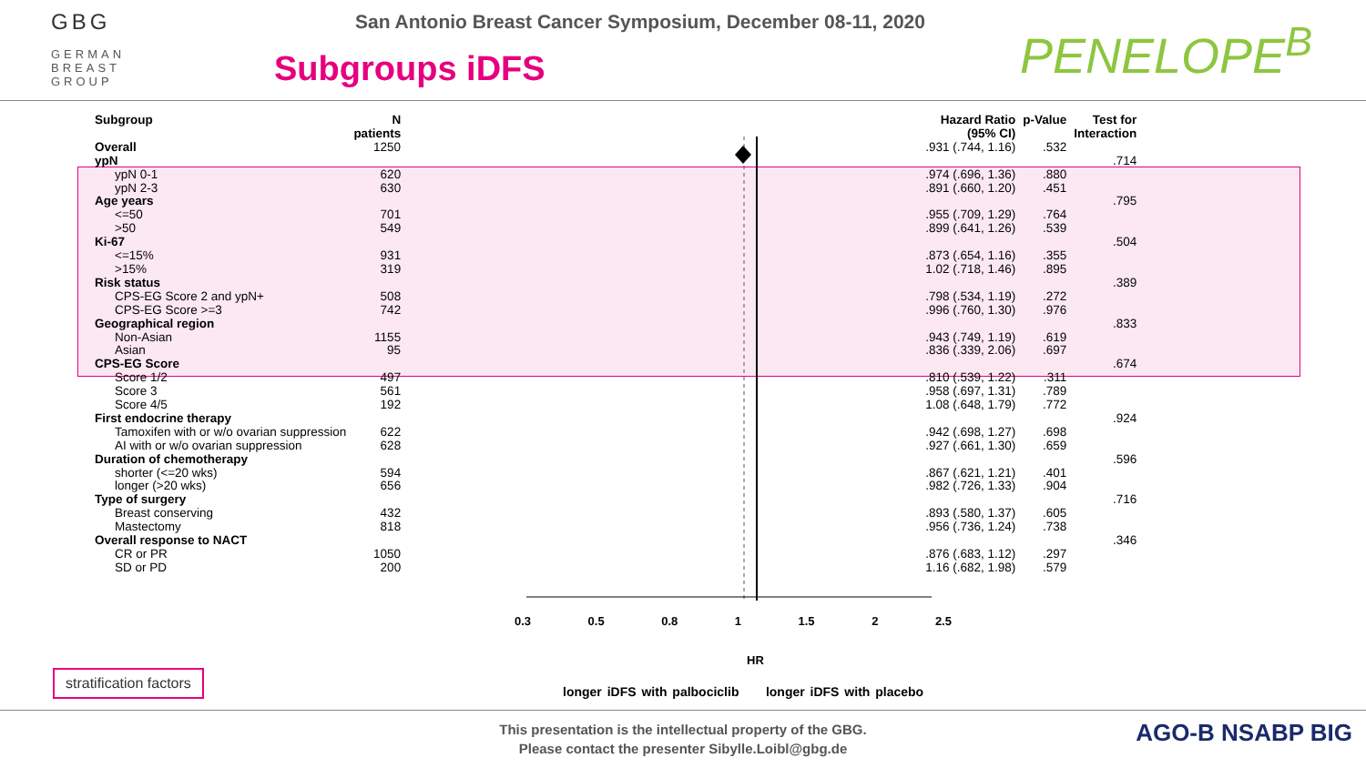GBG
GERMAN
BREAST
GROUP
San Antonio Breast Cancer Symposium, December 08-11, 2020
Subgroups iDFS
PENELOPE<sup>B</sup>
| Subgroup | N patients | | Hazard Ratio (95% CI) | p-Value | Test for Interaction |
| --- | --- | --- | --- | --- | --- |
| Overall | 1250 | | .931 (.744, 1.16) | .532 | |
| ypN | | | | | .714 |
| ypN 0-1 | 620 | | .974 (.696, 1.36) | .880 | |
| ypN 2-3 | 630 | | .891 (.660, 1.20) | .451 | |
| Age years | | | | | .795 |
| <=50 | 701 | | .955 (.709, 1.29) | .764 | |
| >50 | 549 | | .899 (.641, 1.26) | .539 | |
| Ki-67 | | | | | .504 |
| <=15% | 931 | | .873 (.654, 1.16) | .355 | |
| >15% | 319 | | 1.02 (.718, 1.46) | .895 | |
| Risk status | | | | | .389 |
| CPS-EG Score 2 and ypN+ | 508 | | .798 (.534, 1.19) | .272 | |
| CPS-EG Score >=3 | 742 | | .996 (.760, 1.30) | .976 | |
| Geographical region | | | | | .833 |
| Non-Asian | 1155 | | .943 (.749, 1.19) | .619 | |
| Asian | 95 | | .836 (.339, 2.06) | .697 | |
| CPS-EG Score | | | | | .674 |
| Score 1/2 | 497 | | .810 (.539, 1.22) | .311 | |
| Score 3 | 561 | | .958 (.697, 1.31) | .789 | |
| Score 4/5 | 192 | | 1.08 (.648, 1.79) | .772 | |
| First endocrine therapy | | | | | .924 |
| Tamoxifen with or w/o ovarian suppression | 622 | | .942 (.698, 1.27) | .698 | |
| AI with or w/o ovarian suppression | 628 | | .927 (.661, 1.30) | .659 | |
| Duration of chemotherapy | | | | | .596 |
| shorter (<=20 wks) | 594 | | .867 (.621, 1.21) | .401 | |
| longer (>20 wks) | 656 | | .982 (.726, 1.33) | .904 | |
| Type of surgery | | | | | .716 |
| Breast conserving | 432 | | .893 (.580, 1.37) | .605 | |
| Mastectomy | 818 | | .956 (.736, 1.24) | .738 | |
| Overall response to NACT | | | | | .346 |
| CR or PR | 1050 | | .876 (.683, 1.12) | .297 | |
| SD or PD | 200 | | 1.16 (.682, 1.98) | .579 | |
0.3 0.5 0.8 1 1.5 2 2.5
HR
longer iDFS with palbociclib longer iDFS with placebo
stratification factors
This presentation is the intellectual property of the GBG.
Please contact the presenter Sibylle.Loibl@gbg.de
AGO-B NSABP BIG